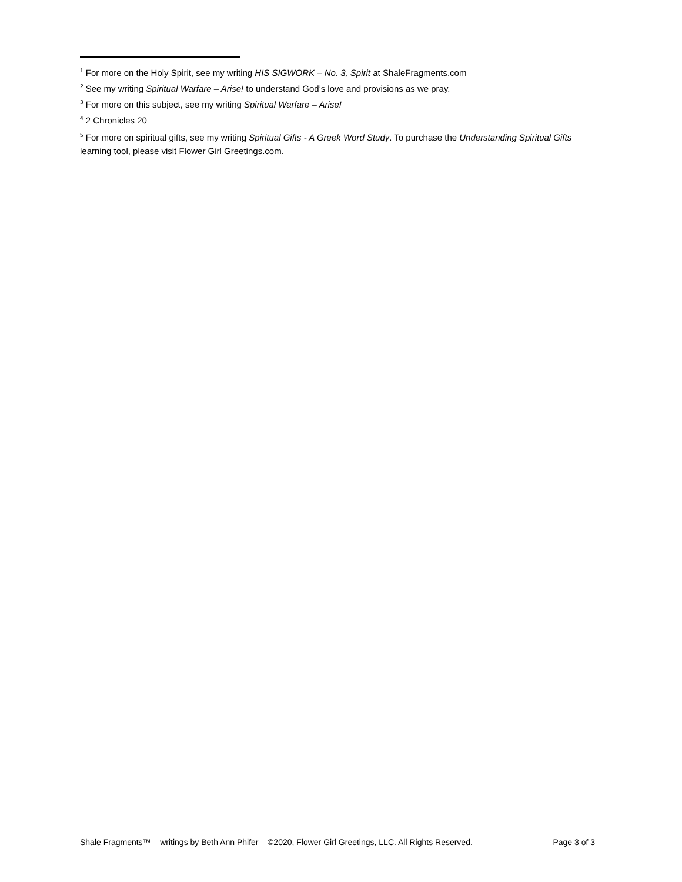<sup>1</sup> For more on the Holy Spirit, see my writing HIS SIGWORK – No. 3, Spirit at ShaleFragments.com
<sup>2</sup> See my writing Spiritual Warfare – Arise! to understand God’s love and provisions as we pray.
<sup>3</sup> For more on this subject, see my writing Spiritual Warfare – Arise!
<sup>4</sup> 2 Chronicles 20
<sup>5</sup> For more on spiritual gifts, see my writing Spiritual Gifts - A Greek Word Study. To purchase the Understanding Spiritual Gifts learning tool, please visit Flower Girl Greetings.com.
Shale Fragments™ – writings by Beth Ann Phifer ©2020, Flower Girl Greetings, LLC. All Rights Reserved. Page 3 of 3